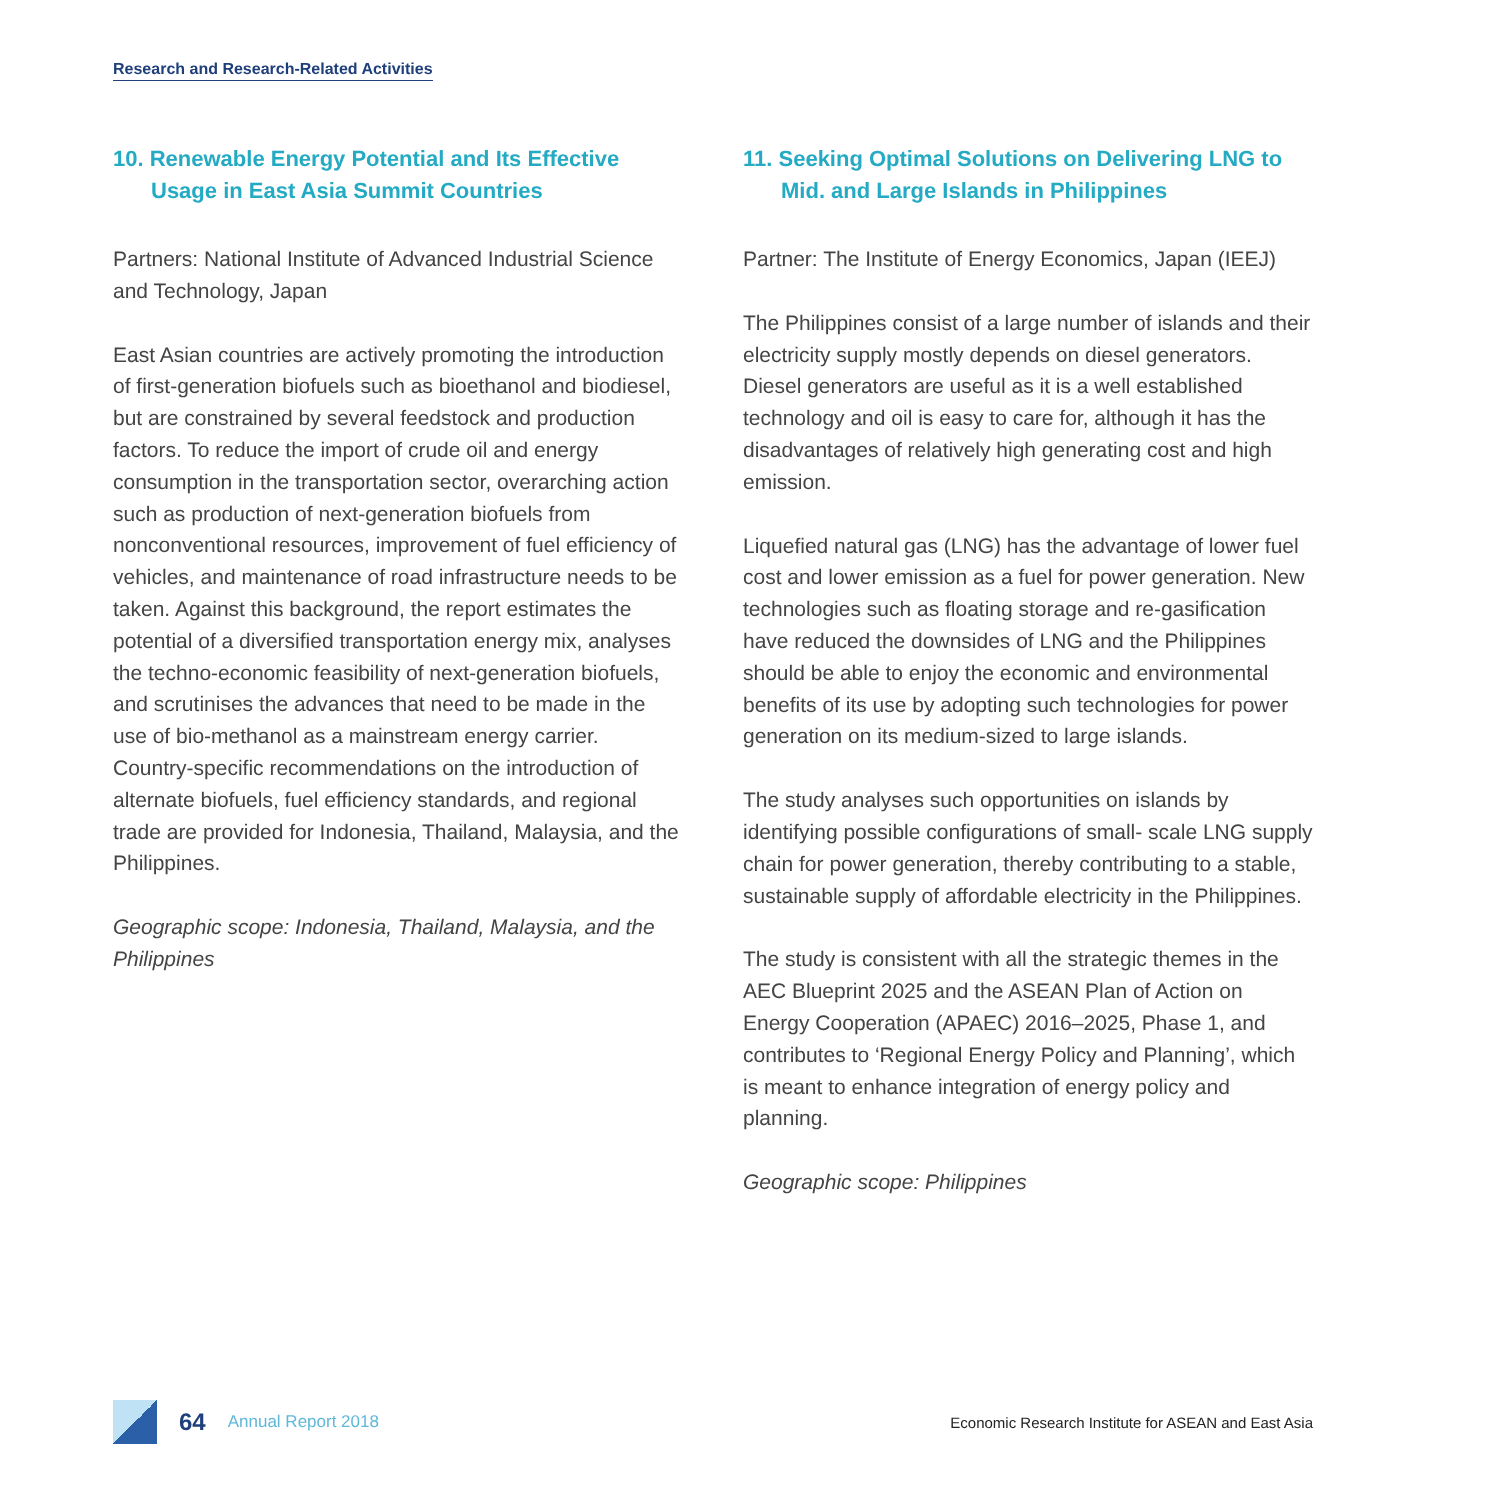Research and Research-Related Activities
10. Renewable Energy Potential and Its Effective Usage in East Asia Summit Countries
Partners: National Institute of Advanced Industrial Science and Technology, Japan
East Asian countries are actively promoting the introduction of first-generation biofuels such as bioethanol and biodiesel, but are constrained by several feedstock and production factors. To reduce the import of crude oil and energy consumption in the transportation sector, overarching action such as production of next-generation biofuels from nonconventional resources, improvement of fuel efficiency of vehicles, and maintenance of road infrastructure needs to be taken. Against this background, the report estimates the potential of a diversified transportation energy mix, analyses the techno-economic feasibility of next-generation biofuels, and scrutinises the advances that need to be made in the use of bio-methanol as a mainstream energy carrier. Country-specific recommendations on the introduction of alternate biofuels, fuel efficiency standards, and regional trade are provided for Indonesia, Thailand, Malaysia, and the Philippines.
Geographic scope: Indonesia, Thailand, Malaysia, and the Philippines
11. Seeking Optimal Solutions on Delivering LNG to Mid. and Large Islands in Philippines
Partner: The Institute of Energy Economics, Japan (IEEJ)
The Philippines consist of a large number of islands and their electricity supply mostly depends on diesel generators. Diesel generators are useful as it is a well established technology and oil is easy to care for, although it has the disadvantages of relatively high generating cost and high emission.
Liquefied natural gas (LNG) has the advantage of lower fuel cost and lower emission as a fuel for power generation. New technologies such as floating storage and re-gasification have reduced the downsides of LNG and the Philippines should be able to enjoy the economic and environmental benefits of its use by adopting such technologies for power generation on its medium-sized to large islands.
The study analyses such opportunities on islands by identifying possible configurations of small- scale LNG supply chain for power generation, thereby contributing to a stable, sustainable supply of affordable electricity in the Philippines.
The study is consistent with all the strategic themes in the AEC Blueprint 2025 and the ASEAN Plan of Action on Energy Cooperation (APAEC) 2016–2025, Phase 1, and contributes to ‘Regional Energy Policy and Planning’, which is meant to enhance integration of energy policy and planning.
Geographic scope: Philippines
64 Annual Report 2018 Economic Research Institute for ASEAN and East Asia